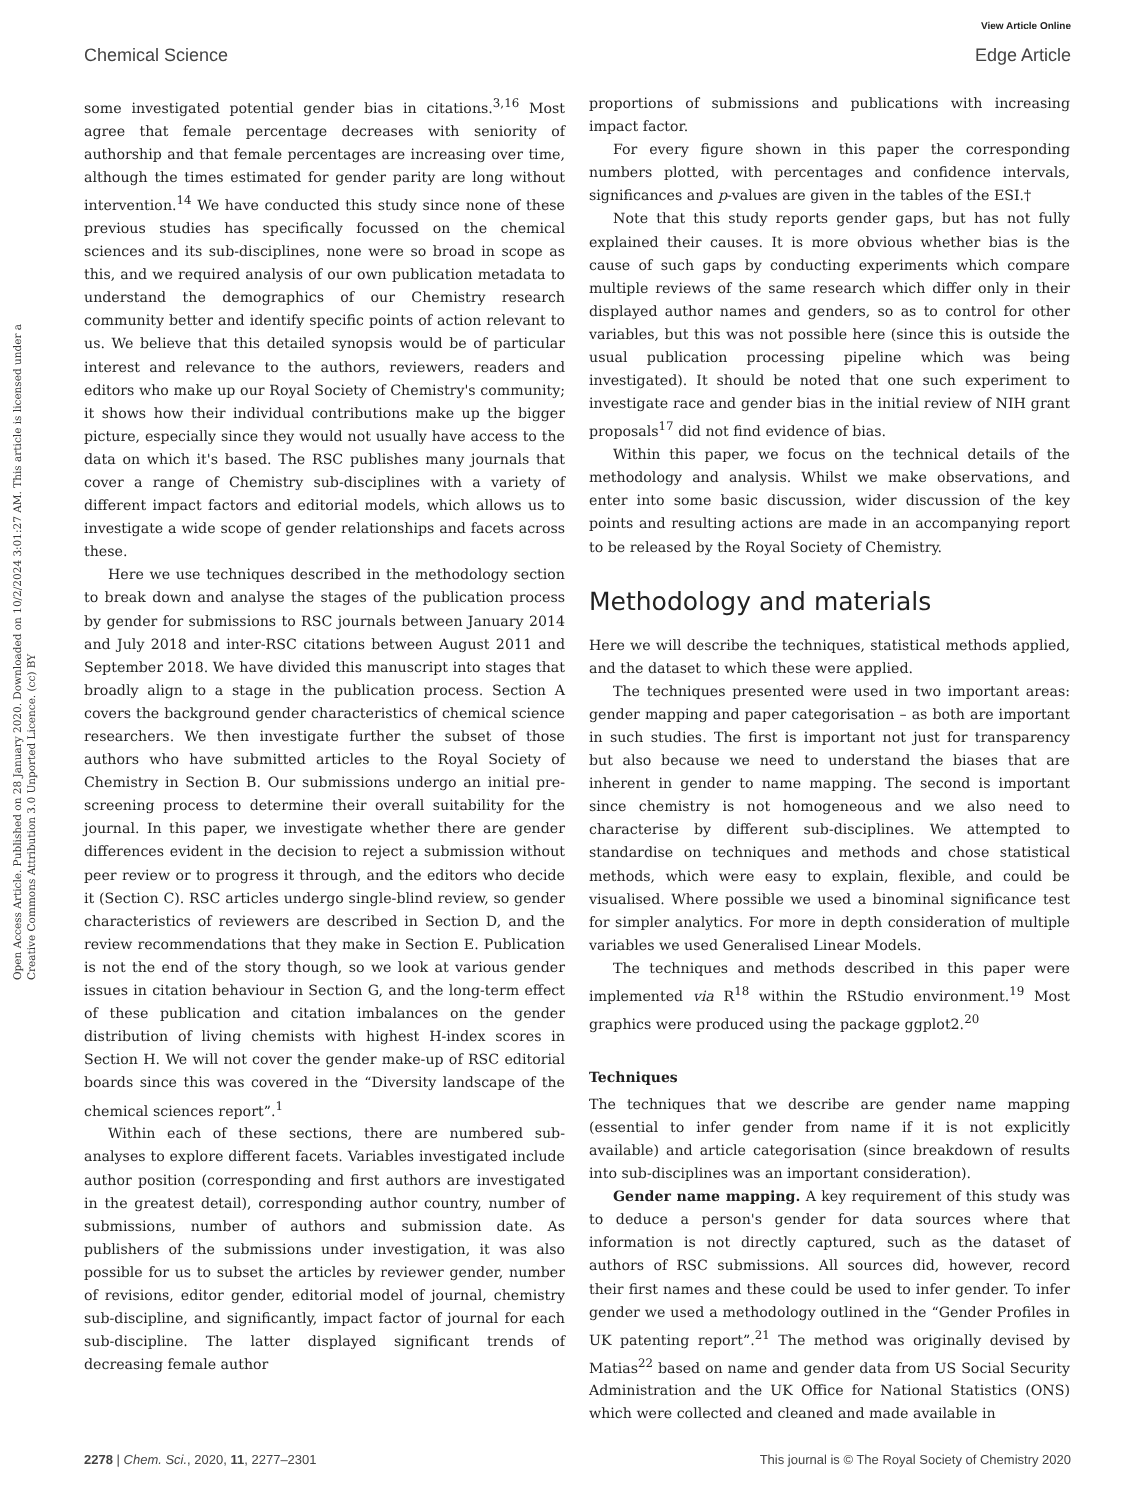View Article Online
Chemical Science Edge Article
Open Access Article. Published on 28 January 2020. Downloaded on 10/2/2024 3:01:27 AM. This article is licensed under a Creative Commons Attribution 3.0 Unported Licence. (cc) BY
some investigated potential gender bias in citations.<sup>3,16</sup> Most agree that female percentage decreases with seniority of authorship and that female percentages are increasing over time, although the times estimated for gender parity are long without intervention.<sup>14</sup> We have conducted this study since none of these previous studies has specifically focussed on the chemical sciences and its sub-disciplines, none were so broad in scope as this, and we required analysis of our own publication metadata to understand the demographics of our Chemistry research community better and identify specific points of action relevant to us. We believe that this detailed synopsis would be of particular interest and relevance to the authors, reviewers, readers and editors who make up our Royal Society of Chemistry's community; it shows how their individual contributions make up the bigger picture, especially since they would not usually have access to the data on which it's based. The RSC publishes many journals that cover a range of Chemistry sub-disciplines with a variety of different impact factors and editorial models, which allows us to investigate a wide scope of gender relationships and facets across these.
Here we use techniques described in the methodology section to break down and analyse the stages of the publication process by gender for submissions to RSC journals between January 2014 and July 2018 and inter-RSC citations between August 2011 and September 2018. We have divided this manuscript into stages that broadly align to a stage in the publication process. Section A covers the background gender characteristics of chemical science researchers. We then investigate further the subset of those authors who have submitted articles to the Royal Society of Chemistry in Section B. Our submissions undergo an initial pre-screening process to determine their overall suitability for the journal. In this paper, we investigate whether there are gender differences evident in the decision to reject a submission without peer review or to progress it through, and the editors who decide it (Section C). RSC articles undergo single-blind review, so gender characteristics of reviewers are described in Section D, and the review recommendations that they make in Section E. Publication is not the end of the story though, so we look at various gender issues in citation behaviour in Section G, and the long-term effect of these publication and citation imbalances on the gender distribution of living chemists with highest H-index scores in Section H. We will not cover the gender make-up of RSC editorial boards since this was covered in the “Diversity landscape of the chemical sciences report”.<sup>1</sup>
Within each of these sections, there are numbered sub-analyses to explore different facets. Variables investigated include author position (corresponding and first authors are investigated in the greatest detail), corresponding author country, number of submissions, number of authors and submission date. As publishers of the submissions under investigation, it was also possible for us to subset the articles by reviewer gender, number of revisions, editor gender, editorial model of journal, chemistry sub-discipline, and significantly, impact factor of journal for each sub-discipline. The latter displayed significant trends of decreasing female author
proportions of submissions and publications with increasing impact factor.
For every figure shown in this paper the corresponding numbers plotted, with percentages and confidence intervals, significances and p-values are given in the tables of the ESI.†
Note that this study reports gender gaps, but has not fully explained their causes. It is more obvious whether bias is the cause of such gaps by conducting experiments which compare multiple reviews of the same research which differ only in their displayed author names and genders, so as to control for other variables, but this was not possible here (since this is outside the usual publication processing pipeline which was being investigated). It should be noted that one such experiment to investigate race and gender bias in the initial review of NIH grant proposals<sup>17</sup> did not find evidence of bias.
Within this paper, we focus on the technical details of the methodology and analysis. Whilst we make observations, and enter into some basic discussion, wider discussion of the key points and resulting actions are made in an accompanying report to be released by the Royal Society of Chemistry.
Methodology and materials
Here we will describe the techniques, statistical methods applied, and the dataset to which these were applied.
The techniques presented were used in two important areas: gender mapping and paper categorisation – as both are important in such studies. The first is important not just for transparency but also because we need to understand the biases that are inherent in gender to name mapping. The second is important since chemistry is not homogeneous and we also need to characterise by different sub-disciplines. We attempted to standardise on techniques and methods and chose statistical methods, which were easy to explain, flexible, and could be visualised. Where possible we used a binominal significance test for simpler analytics. For more in depth consideration of multiple variables we used Generalised Linear Models.
The techniques and methods described in this paper were implemented via R<sup>18</sup> within the RStudio environment.<sup>19</sup> Most graphics were produced using the package ggplot2.<sup>20</sup>
Techniques
The techniques that we describe are gender name mapping (essential to infer gender from name if it is not explicitly available) and article categorisation (since breakdown of results into sub-disciplines was an important consideration).
Gender name mapping. A key requirement of this study was to deduce a person's gender for data sources where that information is not directly captured, such as the dataset of authors of RSC submissions. All sources did, however, record their first names and these could be used to infer gender. To infer gender we used a methodology outlined in the “Gender Profiles in UK patenting report”.<sup>21</sup> The method was originally devised by Matias<sup>22</sup> based on name and gender data from US Social Security Administration and the UK Office for National Statistics (ONS) which were collected and cleaned and made available in
2278 | Chem. Sci., 2020, 11, 2277–2301 This journal is © The Royal Society of Chemistry 2020